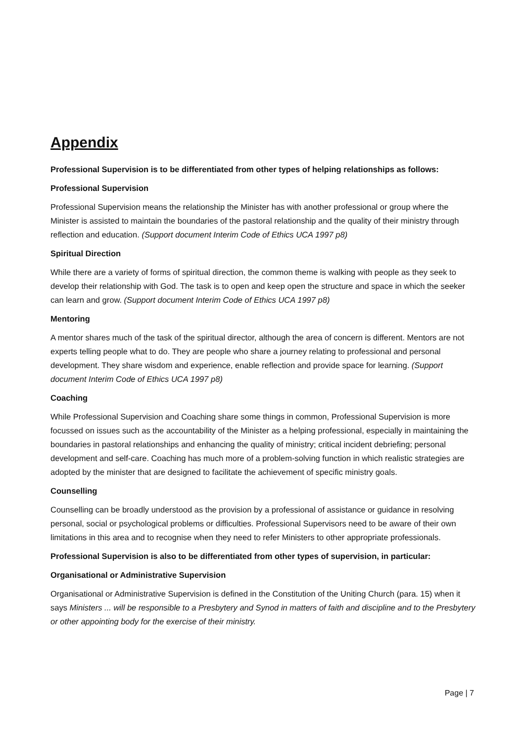Appendix
Professional Supervision is to be differentiated from other types of helping relationships as follows:
Professional Supervision
Professional Supervision means the relationship the Minister has with another professional or group where the Minister is assisted to maintain the boundaries of the pastoral relationship and the quality of their ministry through reflection and education. (Support document Interim Code of Ethics UCA 1997 p8)
Spiritual Direction
While there are a variety of forms of spiritual direction, the common theme is walking with people as they seek to develop their relationship with God. The task is to open and keep open the structure and space in which the seeker can learn and grow. (Support document Interim Code of Ethics UCA 1997 p8)
Mentoring
A mentor shares much of the task of the spiritual director, although the area of concern is different. Mentors are not experts telling people what to do. They are people who share a journey relating to professional and personal development. They share wisdom and experience, enable reflection and provide space for learning. (Support document Interim Code of Ethics UCA 1997 p8)
Coaching
While Professional Supervision and Coaching share some things in common, Professional Supervision is more focussed on issues such as the accountability of the Minister as a helping professional, especially in maintaining the boundaries in pastoral relationships and enhancing the quality of ministry; critical incident debriefing; personal development and self-care. Coaching has much more of a problem-solving function in which realistic strategies are adopted by the minister that are designed to facilitate the achievement of specific ministry goals.
Counselling
Counselling can be broadly understood as the provision by a professional of assistance or guidance in resolving personal, social or psychological problems or difficulties. Professional Supervisors need to be aware of their own limitations in this area and to recognise when they need to refer Ministers to other appropriate professionals.
Professional Supervision is also to be differentiated from other types of supervision, in particular:
Organisational or Administrative Supervision
Organisational or Administrative Supervision is defined in the Constitution of the Uniting Church (para. 15) when it says Ministers ... will be responsible to a Presbytery and Synod in matters of faith and discipline and to the Presbytery or other appointing body for the exercise of their ministry.
Page | 7